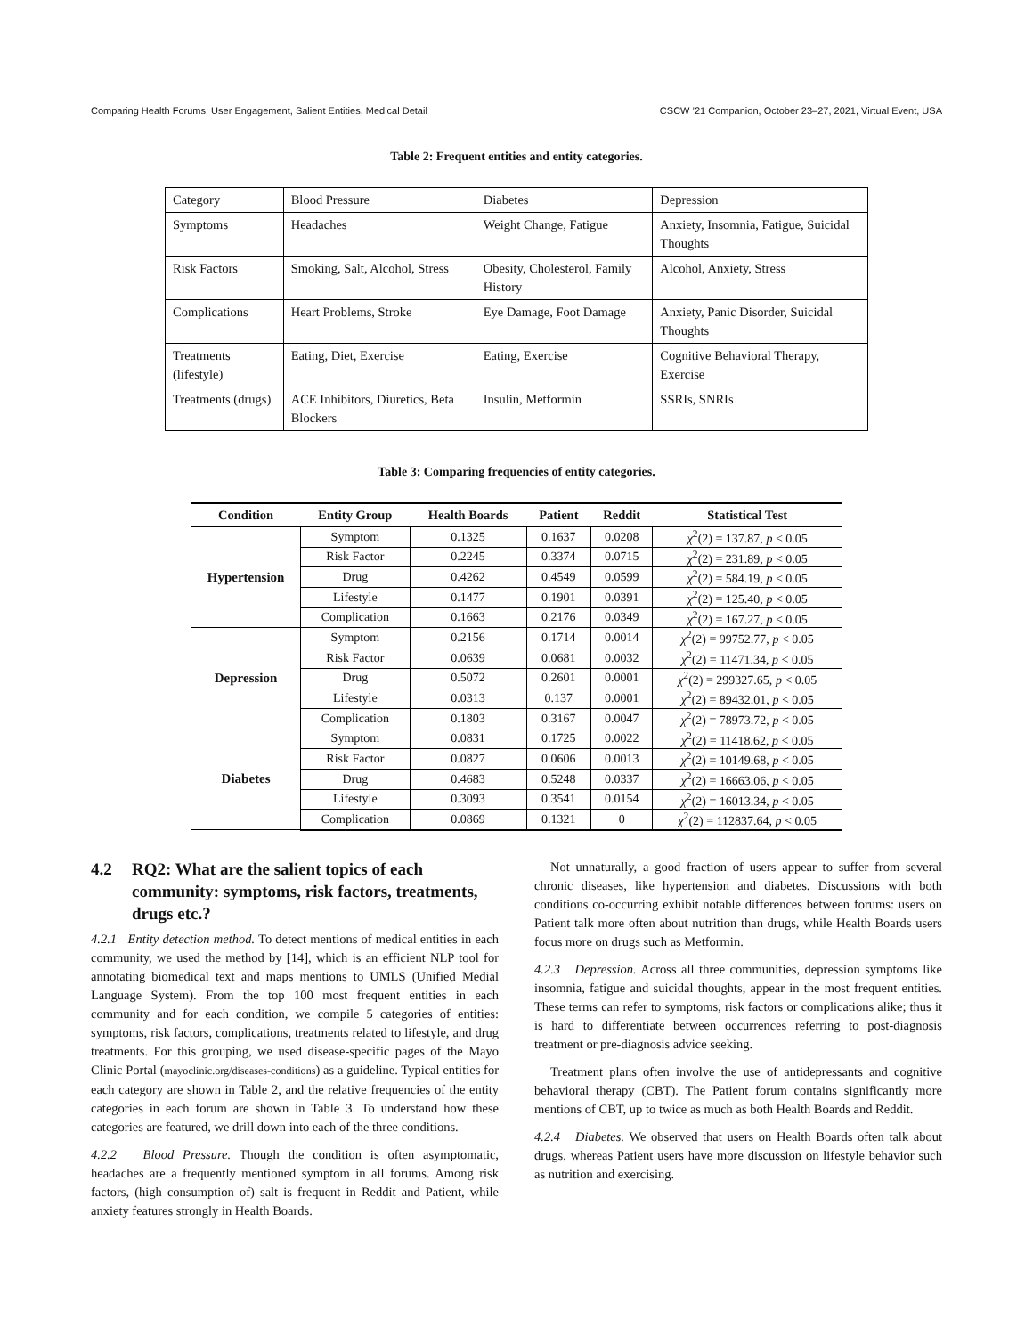Comparing Health Forums: User Engagement, Salient Entities, Medical Detail CSCW ’21 Companion, October 23–27, 2021, Virtual Event, USA
Table 2: Frequent entities and entity categories.
| Category | Blood Pressure | Diabetes | Depression |
| Symptoms | Headaches | Weight Change, Fatigue | Anxiety, Insomnia, Fatigue, Suicidal Thoughts |
| Risk Factors | Smoking, Salt, Alcohol, Stress | Obesity, Cholesterol, Family History | Alcohol, Anxiety, Stress |
| Complications | Heart Problems, Stroke | Eye Damage, Foot Damage | Anxiety, Panic Disorder, Suicidal Thoughts |
| Treatments (lifestyle) | Eating, Diet, Exercise | Eating, Exercise | Cognitive Behavioral Therapy, Exercise |
| Treatments (drugs) | ACE Inhibitors, Diuretics, Beta Blockers | Insulin, Metformin | SSRIs, SNRIs |
Table 3: Comparing frequencies of entity categories.
| Condition | Entity Group | Health Boards | Patient | Reddit | Statistical Test |
| --- | --- | --- | --- | --- | --- |
| Hypertension | Symptom | 0.1325 | 0.1637 | 0.0208 | χ<sup>2</sup>(2) = 137.87, p < 0.05 |
| | Risk Factor | 0.2245 | 0.3374 | 0.0715 | χ<sup>2</sup>(2) = 231.89, p < 0.05 |
| | Drug | 0.4262 | 0.4549 | 0.0599 | χ<sup>2</sup>(2) = 584.19, p < 0.05 |
| | Lifestyle | 0.1477 | 0.1901 | 0.0391 | χ<sup>2</sup>(2) = 125.40, p < 0.05 |
| | Complication | 0.1663 | 0.2176 | 0.0349 | χ<sup>2</sup>(2) = 167.27, p < 0.05 |
| Depression | Symptom | 0.2156 | 0.1714 | 0.0014 | χ<sup>2</sup>(2) = 99752.77, p < 0.05 |
| | Risk Factor | 0.0639 | 0.0681 | 0.0032 | χ<sup>2</sup>(2) = 11471.34, p < 0.05 |
| | Drug | 0.5072 | 0.2601 | 0.0001 | χ<sup>2</sup>(2) = 299327.65, p < 0.05 |
| | Lifestyle | 0.0313 | 0.137 | 0.0001 | χ<sup>2</sup>(2) = 89432.01, p < 0.05 |
| | Complication | 0.1803 | 0.3167 | 0.0047 | χ<sup>2</sup>(2) = 78973.72, p < 0.05 |
| Diabetes | Symptom | 0.0831 | 0.1725 | 0.0022 | χ<sup>2</sup>(2) = 11418.62, p < 0.05 |
| | Risk Factor | 0.0827 | 0.0606 | 0.0013 | χ<sup>2</sup>(2) = 10149.68, p < 0.05 |
| | Drug | 0.4683 | 0.5248 | 0.0337 | χ<sup>2</sup>(2) = 16663.06, p < 0.05 |
| | Lifestyle | 0.3093 | 0.3541 | 0.0154 | χ<sup>2</sup>(2) = 16013.34, p < 0.05 |
| | Complication | 0.0869 | 0.1321 | 0 | χ<sup>2</sup>(2) = 112837.64, p < 0.05 |
4.2 RQ2: What are the salient topics of each community: symptoms, risk factors, treatments, drugs etc.?
4.2.1 Entity detection method. To detect mentions of medical entities in each community, we used the method by [14], which is an efficient NLP tool for annotating biomedical text and maps mentions to UMLS (Unified Medial Language System). From the top 100 most frequent entities in each community and for each condition, we compile 5 categories of entities: symptoms, risk factors, complications, treatments related to lifestyle, and drug treatments. For this grouping, we used disease-specific pages of the Mayo Clinic Portal (mayoclinic.org/diseases-conditions) as a guideline. Typical entities for each category are shown in Table 2, and the relative frequencies of the entity categories in each forum are shown in Table 3. To understand how these categories are featured, we drill down into each of the three conditions.
4.2.2 Blood Pressure. Though the condition is often asymptomatic, headaches are a frequently mentioned symptom in all forums. Among risk factors, (high consumption of) salt is frequent in Reddit and Patient, while anxiety features strongly in Health Boards.
Not unnaturally, a good fraction of users appear to suffer from several chronic diseases, like hypertension and diabetes. Discussions with both conditions co-occurring exhibit notable differences between forums: users on Patient talk more often about nutrition than drugs, while Health Boards users focus more on drugs such as Metformin.
4.2.3 Depression. Across all three communities, depression symptoms like insomnia, fatigue and suicidal thoughts, appear in the most frequent entities. These terms can refer to symptoms, risk factors or complications alike; thus it is hard to differentiate between occurrences referring to post-diagnosis treatment or pre-diagnosis advice seeking.
Treatment plans often involve the use of antidepressants and cognitive behavioral therapy (CBT). The Patient forum contains significantly more mentions of CBT, up to twice as much as both Health Boards and Reddit.
4.2.4 Diabetes. We observed that users on Health Boards often talk about drugs, whereas Patient users have more discussion on lifestyle behavior such as nutrition and exercising.